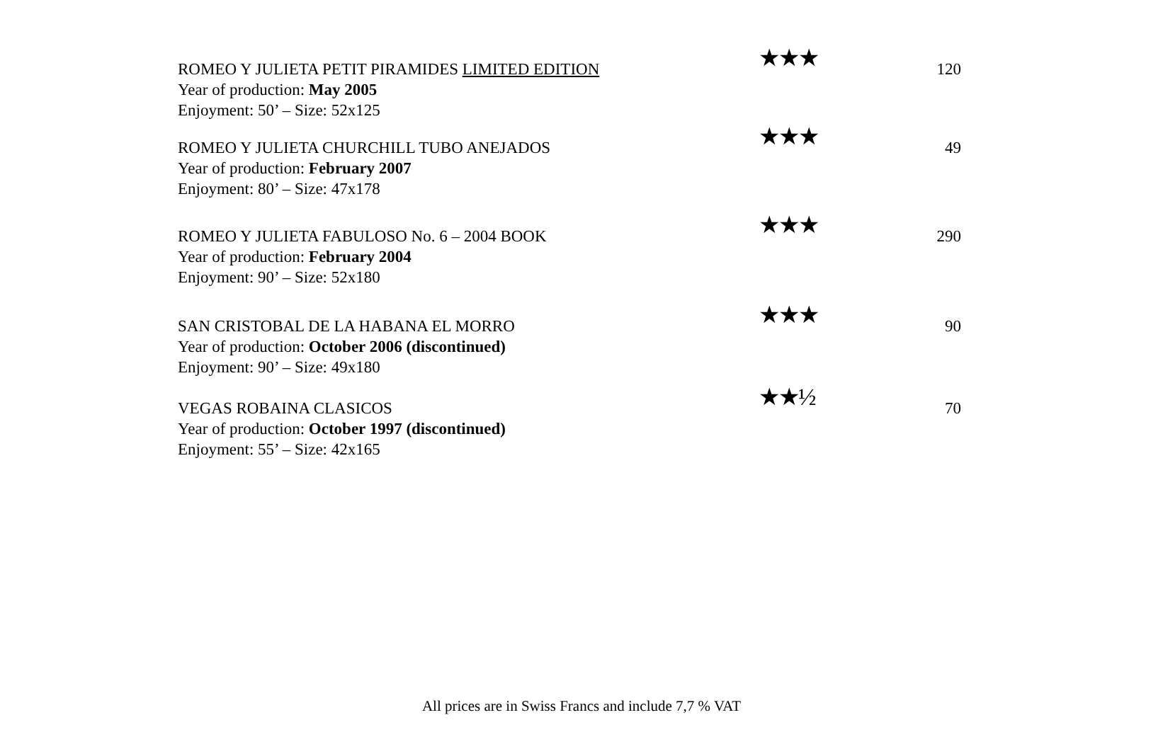ROMEO Y JULIETA PETIT PIRAMIDES LIMITED EDITION
Year of production: May 2005
Enjoyment: 50’ – Size: 52x125
★★★ 120
ROMEO Y JULIETA CHURCHILL TUBO ANEJADOS
Year of production: February 2007
Enjoyment: 80’ – Size: 47x178
★★★ 49
ROMEO Y JULIETA FABULOSO No. 6 – 2004 BOOK
Year of production: February 2004
Enjoyment: 90’ – Size: 52x180
★★★ 290
SAN CRISTOBAL DE LA HABANA EL MORRO
Year of production: October 2006 (discontinued)
Enjoyment: 90’ – Size: 49x180
★★★ 90
VEGAS ROBAINA CLASICOS
Year of production: October 1997 (discontinued)
Enjoyment: 55’ – Size: 42x165
★★½ 70
All prices are in Swiss Francs and include 7,7 % VAT